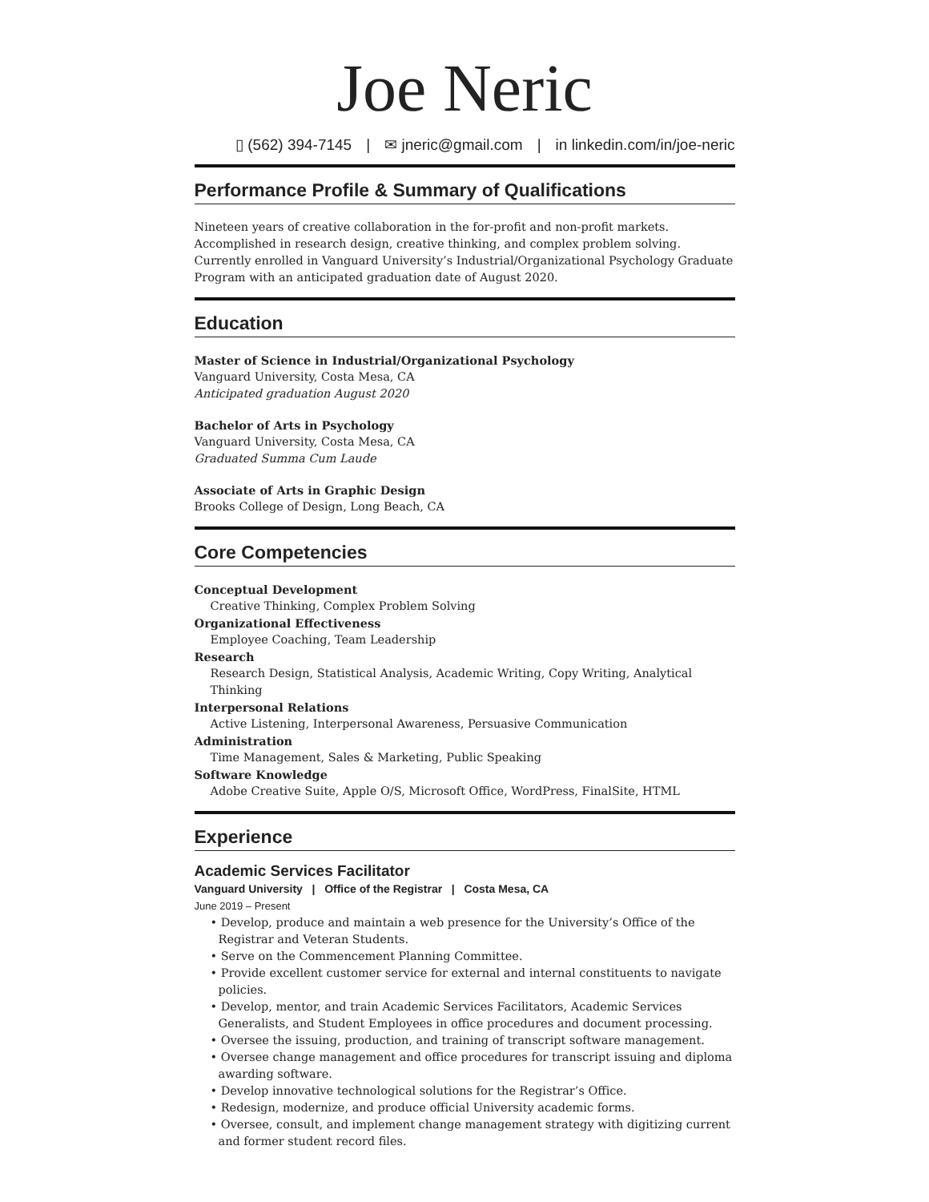Joe Neric
▯ (562) 394-7145 | ✉ jneric@gmail.com | in linkedin.com/in/joe-neric
Performance Profile & Summary of Qualifications
Nineteen years of creative collaboration in the for-profit and non-profit markets. Accomplished in research design, creative thinking, and complex problem solving. Currently enrolled in Vanguard University’s Industrial/Organizational Psychology Graduate Program with an anticipated graduation date of August 2020.
Education
Master of Science in Industrial/Organizational Psychology
Vanguard University, Costa Mesa, CA
Anticipated graduation August 2020
Bachelor of Arts in Psychology
Vanguard University, Costa Mesa, CA
Graduated Summa Cum Laude
Associate of Arts in Graphic Design
Brooks College of Design, Long Beach, CA
Core Competencies
Conceptual Development
Creative Thinking, Complex Problem Solving
Organizational Effectiveness
Employee Coaching, Team Leadership
Research
Research Design, Statistical Analysis, Academic Writing, Copy Writing, Analytical Thinking
Interpersonal Relations
Active Listening, Interpersonal Awareness, Persuasive Communication
Administration
Time Management, Sales & Marketing, Public Speaking
Software Knowledge
Adobe Creative Suite, Apple O/S, Microsoft Office, WordPress, FinalSite, HTML
Experience
Academic Services Facilitator
Vanguard University | Office of the Registrar | Costa Mesa, CA
June 2019 – Present
• Develop, produce and maintain a web presence for the University’s Office of the Registrar and Veteran Students.
• Serve on the Commencement Planning Committee.
• Provide excellent customer service for external and internal constituents to navigate policies.
• Develop, mentor, and train Academic Services Facilitators, Academic Services Generalists, and Student Employees in office procedures and document processing.
• Oversee the issuing, production, and training of transcript software management.
• Oversee change management and office procedures for transcript issuing and diploma awarding software.
• Develop innovative technological solutions for the Registrar’s Office.
• Redesign, modernize, and produce official University academic forms.
• Oversee, consult, and implement change management strategy with digitizing current and former student record files.